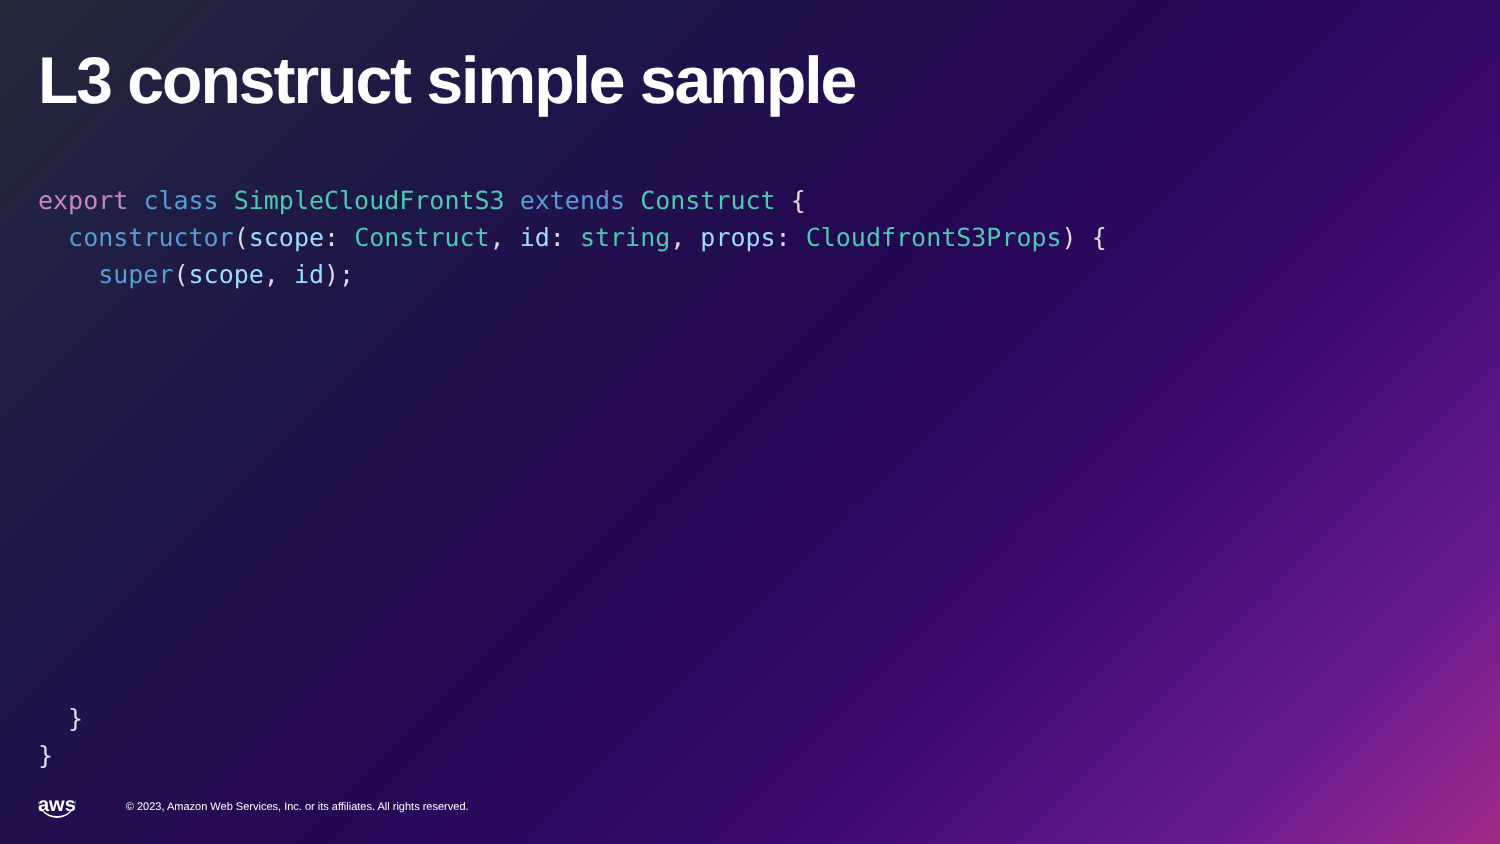L3 construct simple sample
export class SimpleCloudFrontS3 extends Construct {
  constructor(scope: Construct, id: string, props: CloudfrontS3Props) {
    super(scope, id);











  }
}
aws © 2023, Amazon Web Services, Inc. or its affiliates. All rights reserved.